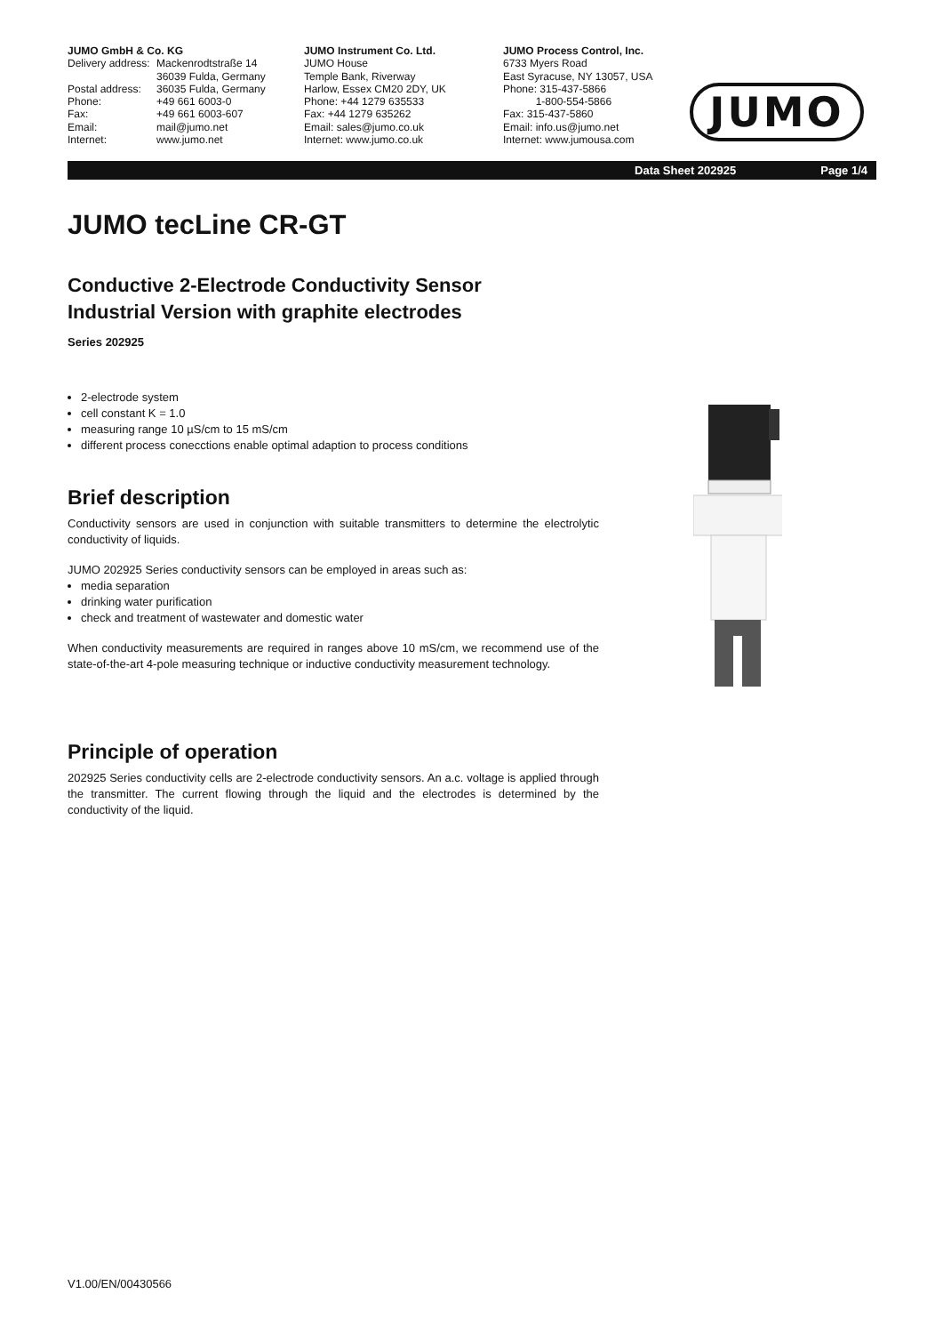JUMO GmbH & Co. KG
Delivery address: Mackenrodtstraße 14
36039 Fulda, Germany
Postal address: 36035 Fulda, Germany
Phone: +49 661 6003-0
Fax: +49 661 6003-607
Email: mail@jumo.net
Internet: www.jumo.net
JUMO Instrument Co. Ltd.
JUMO House
Temple Bank, Riverway
Harlow, Essex CM20 2DY, UK
Phone: +44 1279 635533
Fax: +44 1279 635262
Email: sales@jumo.co.uk
Internet: www.jumo.co.uk
JUMO Process Control, Inc.
6733 Myers Road
East Syracuse, NY 13057, USA
Phone: 315-437-5866
1-800-554-5866
Fax: 315-437-5860
Email: info.us@jumo.net
Internet: www.jumousa.com
JUMO
Data Sheet 202925 Page 1/4
JUMO tecLine CR-GT
Conductive 2-Electrode Conductivity Sensor
Industrial Version with graphite electrodes
Series 202925
2-electrode system
cell constant K = 1.0
measuring range 10 µS/cm to 15 mS/cm
different process conecctions enable optimal adaption to process conditions
Brief description
Conductivity sensors are used in conjunction with suitable transmitters to determine the electrolytic conductivity of liquids.
JUMO 202925 Series conductivity sensors can be employed in areas such as:
media separation
drinking water purification
check and treatment of wastewater and domestic water
When conductivity measurements are required in ranges above 10 mS/cm, we recommend use of the state-of-the-art 4-pole measuring technique or inductive conductivity measurement technology.
Principle of operation
202925 Series conductivity cells are 2-electrode conductivity sensors. An a.c. voltage is applied through the transmitter. The current flowing through the liquid and the electrodes is determined by the conductivity of the liquid.
V1.00/EN/00430566